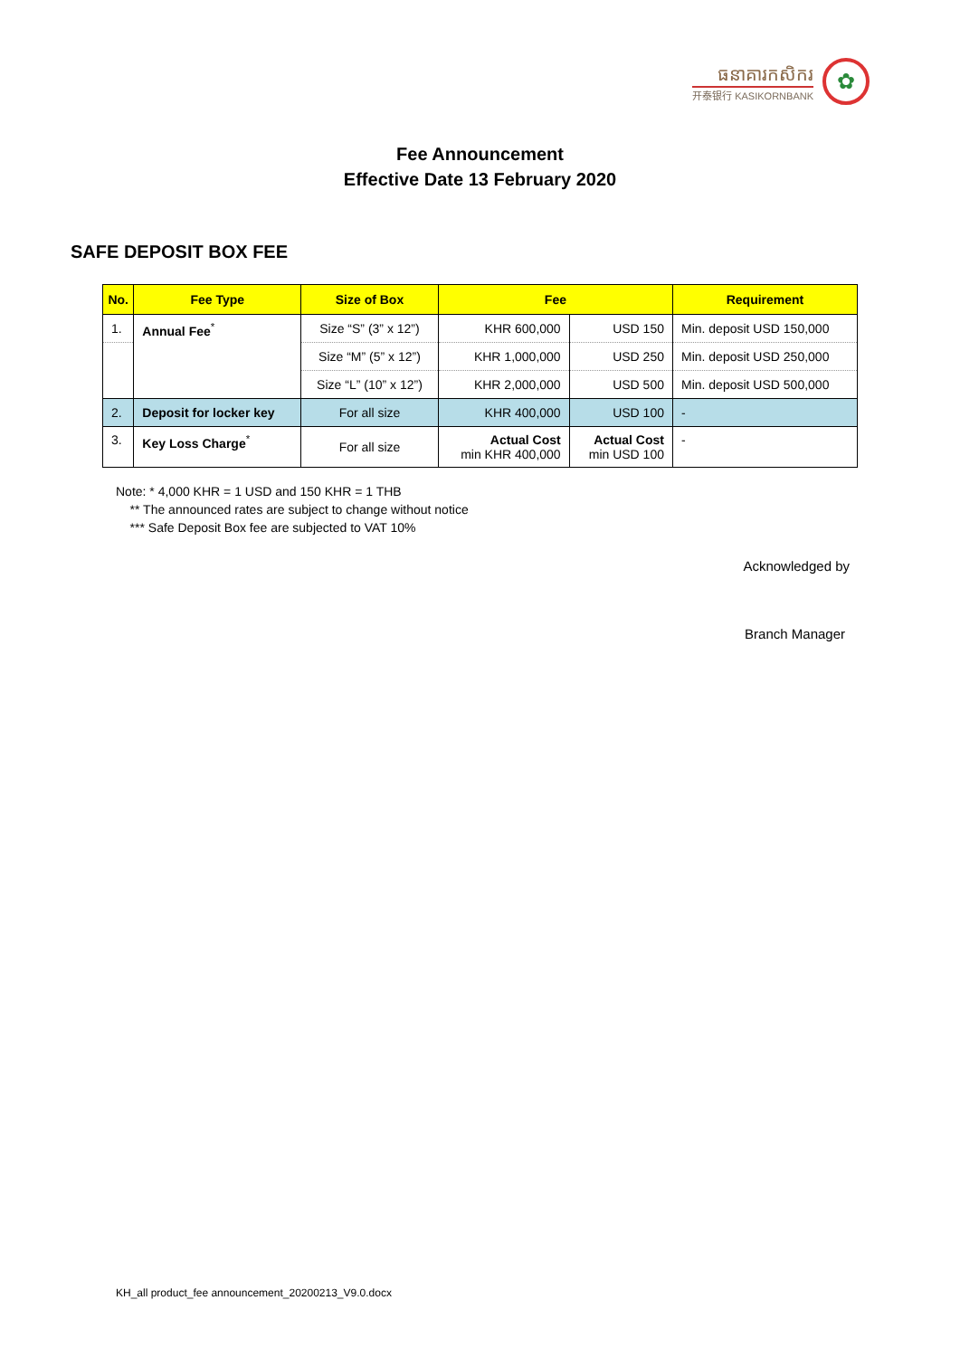ធនាគារកសិករ
开泰银行 KASIKORNBANK
✿
Fee Announcement
Effective Date 13 February 2020
SAFE DEPOSIT BOX FEE
| No. | Fee Type | Size of Box | Fee | | Requirement |
| --- | --- | --- | --- | --- | --- |
| 1. | Annual Fee<sup>*</sup> | Size “S” (3” x 12”) | KHR 600,000 | USD 150 | Min. deposit USD 150,000 |
| | | Size “M” (5” x 12”) | KHR 1,000,000 | USD 250 | Min. deposit USD 250,000 |
| | | Size “L” (10” x 12”) | KHR 2,000,000 | USD 500 | Min. deposit USD 500,000 |
| 2. | Deposit for locker key | For all size | KHR 400,000 | USD 100 | - |
| 3. | Key Loss Charge<sup>*</sup> | For all size | Actual Cost min KHR 400,000 | Actual Cost min USD 100 | - |
Note: * 4,000 KHR = 1 USD and 150 KHR = 1 THB
** The announced rates are subject to change without notice
*** Safe Deposit Box fee are subjected to VAT 10%
Acknowledged by
Branch Manager
KH_all product_fee announcement_20200213_V9.0.docx